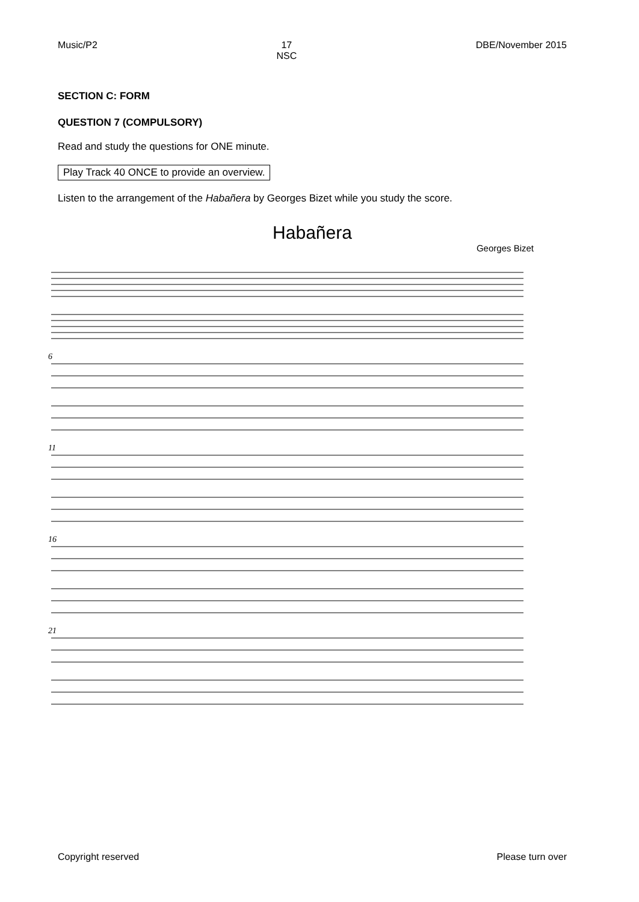Music/P2 17
NSC DBE/November 2015
SECTION C: FORM
QUESTION 7 (COMPULSORY)
Read and study the questions for ONE minute.
Play Track 40 ONCE to provide an overview.
Listen to the arrangement of the Habañera by Georges Bizet while you study the score.
Habañera
Georges Bizet
6
11
16
21
Copyright reserved Please turn over